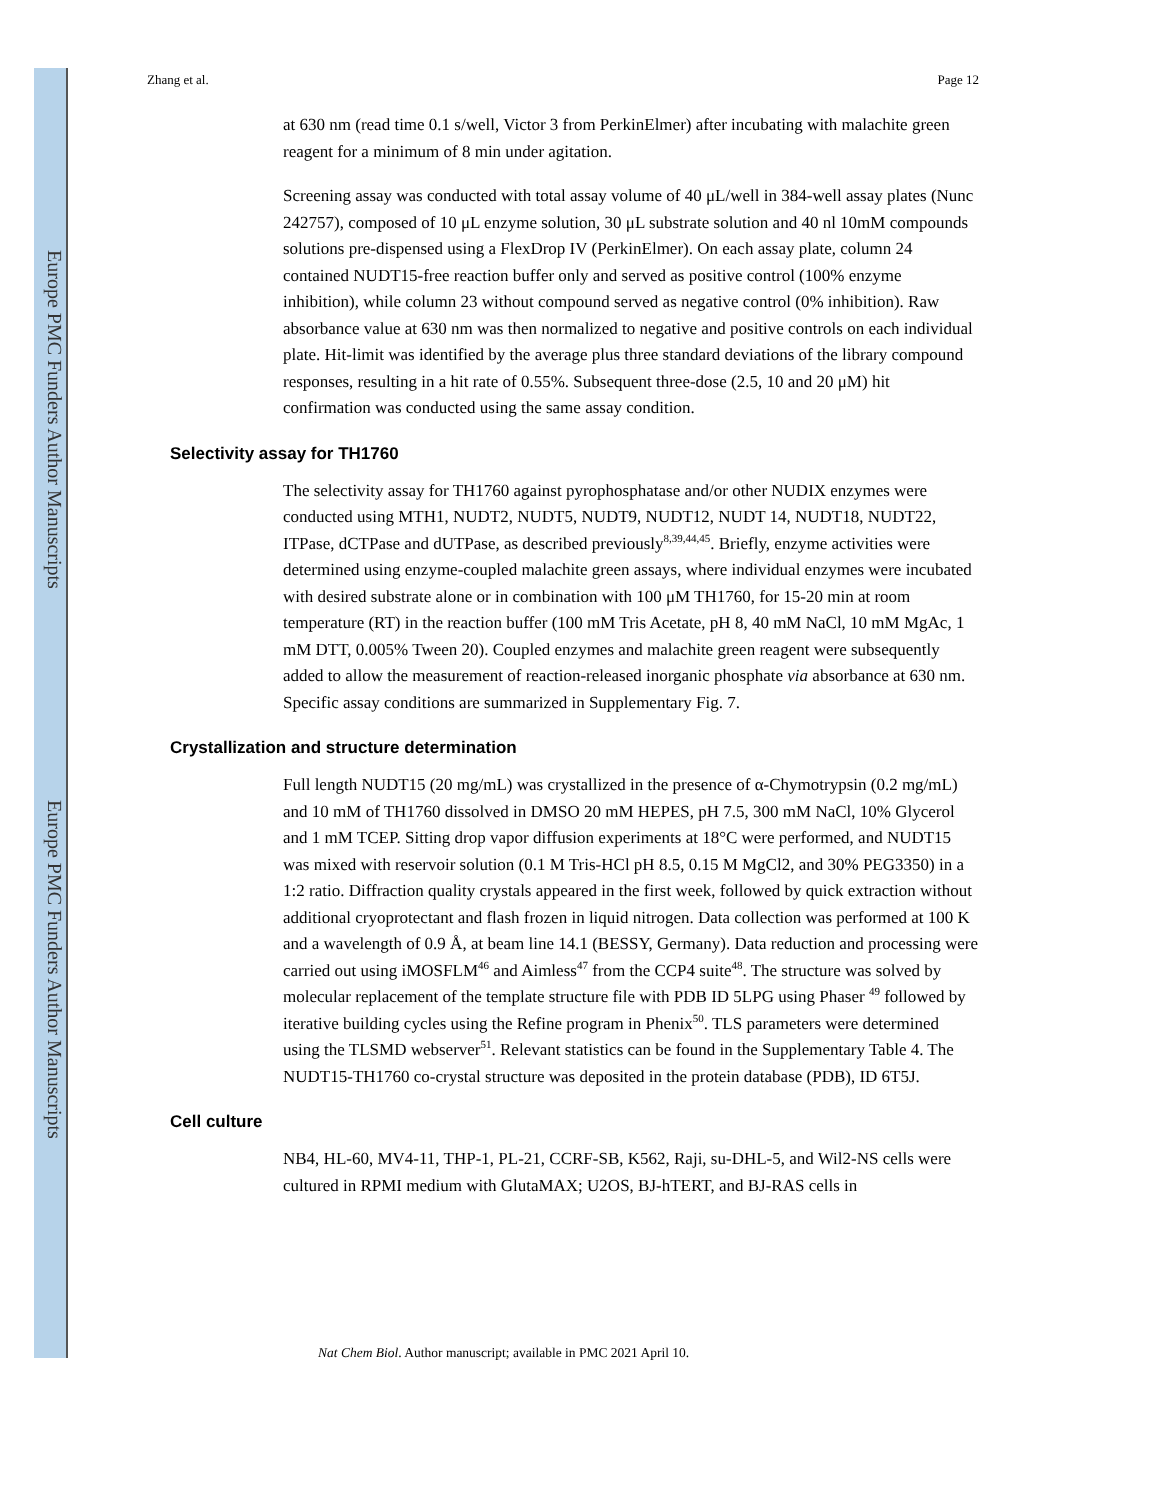Europe PMC Funders Author Manuscripts
Europe PMC Funders Author Manuscripts
Zhang et al. Page 12
at 630 nm (read time 0.1 s/well, Victor 3 from PerkinElmer) after incubating with malachite green reagent for a minimum of 8 min under agitation.
Screening assay was conducted with total assay volume of 40 μL/well in 384-well assay plates (Nunc 242757), composed of 10 μL enzyme solution, 30 μL substrate solution and 40 nl 10mM compounds solutions pre-dispensed using a FlexDrop IV (PerkinElmer). On each assay plate, column 24 contained NUDT15-free reaction buffer only and served as positive control (100% enzyme inhibition), while column 23 without compound served as negative control (0% inhibition). Raw absorbance value at 630 nm was then normalized to negative and positive controls on each individual plate. Hit-limit was identified by the average plus three standard deviations of the library compound responses, resulting in a hit rate of 0.55%. Subsequent three-dose (2.5, 10 and 20 μM) hit confirmation was conducted using the same assay condition.
Selectivity assay for TH1760
The selectivity assay for TH1760 against pyrophosphatase and/or other NUDIX enzymes were conducted using MTH1, NUDT2, NUDT5, NUDT9, NUDT12, NUDT 14, NUDT18, NUDT22, ITPase, dCTPase and dUTPase, as described previously<sup>8,39,44,45</sup>. Briefly, enzyme activities were determined using enzyme-coupled malachite green assays, where individual enzymes were incubated with desired substrate alone or in combination with 100 μM TH1760, for 15-20 min at room temperature (RT) in the reaction buffer (100 mM Tris Acetate, pH 8, 40 mM NaCl, 10 mM MgAc, 1 mM DTT, 0.005% Tween 20). Coupled enzymes and malachite green reagent were subsequently added to allow the measurement of reaction-released inorganic phosphate via absorbance at 630 nm. Specific assay conditions are summarized in Supplementary Fig. 7.
Crystallization and structure determination
Full length NUDT15 (20 mg/mL) was crystallized in the presence of α-Chymotrypsin (0.2 mg/mL) and 10 mM of TH1760 dissolved in DMSO 20 mM HEPES, pH 7.5, 300 mM NaCl, 10% Glycerol and 1 mM TCEP. Sitting drop vapor diffusion experiments at 18°C were performed, and NUDT15 was mixed with reservoir solution (0.1 M Tris-HCl pH 8.5, 0.15 M MgCl2, and 30% PEG3350) in a 1:2 ratio. Diffraction quality crystals appeared in the first week, followed by quick extraction without additional cryoprotectant and flash frozen in liquid nitrogen. Data collection was performed at 100 K and a wavelength of 0.9 Å, at beam line 14.1 (BESSY, Germany). Data reduction and processing were carried out using iMOSFLM<sup>46</sup> and Aimless<sup>47</sup> from the CCP4 suite<sup>48</sup>. The structure was solved by molecular replacement of the template structure file with PDB ID 5LPG using Phaser <sup>49</sup> followed by iterative building cycles using the Refine program in Phenix<sup>50</sup>. TLS parameters were determined using the TLSMD webserver<sup>51</sup>. Relevant statistics can be found in the Supplementary Table 4. The NUDT15-TH1760 co-crystal structure was deposited in the protein database (PDB), ID 6T5J.
Cell culture
NB4, HL-60, MV4-11, THP-1, PL-21, CCRF-SB, K562, Raji, su-DHL-5, and Wil2-NS cells were cultured in RPMI medium with GlutaMAX; U2OS, BJ-hTERT, and BJ-RAS cells in
Nat Chem Biol. Author manuscript; available in PMC 2021 April 10.